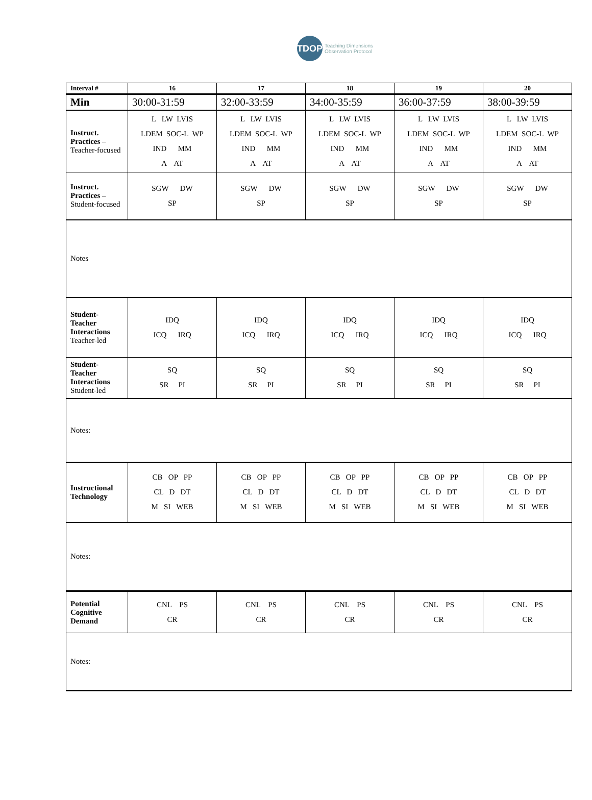TDOP
Teaching Dimensions
Observation Protocol
| Interval # | 16 | 17 | 18 | 19 | 20 |
| --- | --- | --- | --- | --- | --- |
| Min | 30:00-31:59 | 32:00-33:59 | 34:00-35:59 | 36:00-37:59 | 38:00-39:59 |
| Instruct. Practices – Teacher-focused | L LW LVIS LDEM SOC-L WP IND MM A AT | L LW LVIS LDEM SOC-L WP IND MM A AT | L LW LVIS LDEM SOC-L WP IND MM A AT | L LW LVIS LDEM SOC-L WP IND MM A AT | L LW LVIS LDEM SOC-L WP IND MM A AT |
| Instruct. Practices – Student-focused | SGW DW SP | SGW DW SP | SGW DW SP | SGW DW SP | SGW DW SP |
| Notes | | | | | |
| Student-Teacher Interactions Teacher-led | IDQ ICQ IRQ | IDQ ICQ IRQ | IDQ ICQ IRQ | IDQ ICQ IRQ | IDQ ICQ IRQ |
| Student-Teacher Interactions Student-led | SQ SR PI | SQ SR PI | SQ SR PI | SQ SR PI | SQ SR PI |
| Notes: | | | | | |
| Instructional Technology | CB OP PP CL D DT M SI WEB | CB OP PP CL D DT M SI WEB | CB OP PP CL D DT M SI WEB | CB OP PP CL D DT M SI WEB | CB OP PP CL D DT M SI WEB |
| Notes: | | | | | |
| Potential Cognitive Demand | CNL PS CR | CNL PS CR | CNL PS CR | CNL PS CR | CNL PS CR |
| Notes: | | | | | |